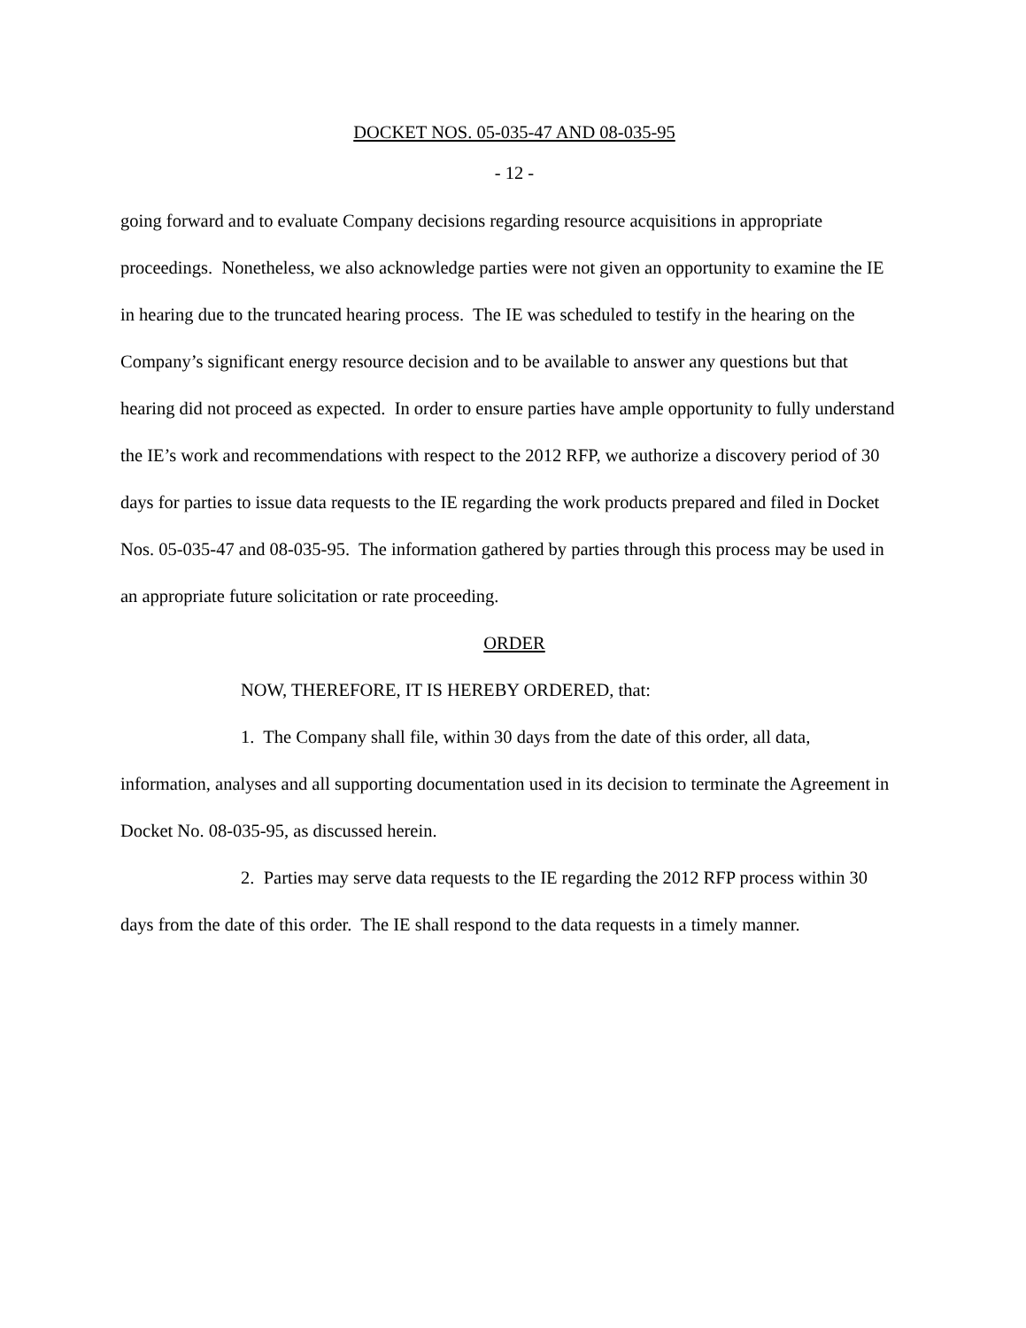DOCKET NOS. 05-035-47 AND 08-035-95
- 12 -
going forward and to evaluate Company decisions regarding resource acquisitions in appropriate proceedings. Nonetheless, we also acknowledge parties were not given an opportunity to examine the IE in hearing due to the truncated hearing process. The IE was scheduled to testify in the hearing on the Company’s significant energy resource decision and to be available to answer any questions but that hearing did not proceed as expected. In order to ensure parties have ample opportunity to fully understand the IE’s work and recommendations with respect to the 2012 RFP, we authorize a discovery period of 30 days for parties to issue data requests to the IE regarding the work products prepared and filed in Docket Nos. 05-035-47 and 08-035-95. The information gathered by parties through this process may be used in an appropriate future solicitation or rate proceeding.
ORDER
NOW, THEREFORE, IT IS HEREBY ORDERED, that:
1. The Company shall file, within 30 days from the date of this order, all data, information, analyses and all supporting documentation used in its decision to terminate the Agreement in Docket No. 08-035-95, as discussed herein.
2. Parties may serve data requests to the IE regarding the 2012 RFP process within 30 days from the date of this order. The IE shall respond to the data requests in a timely manner.